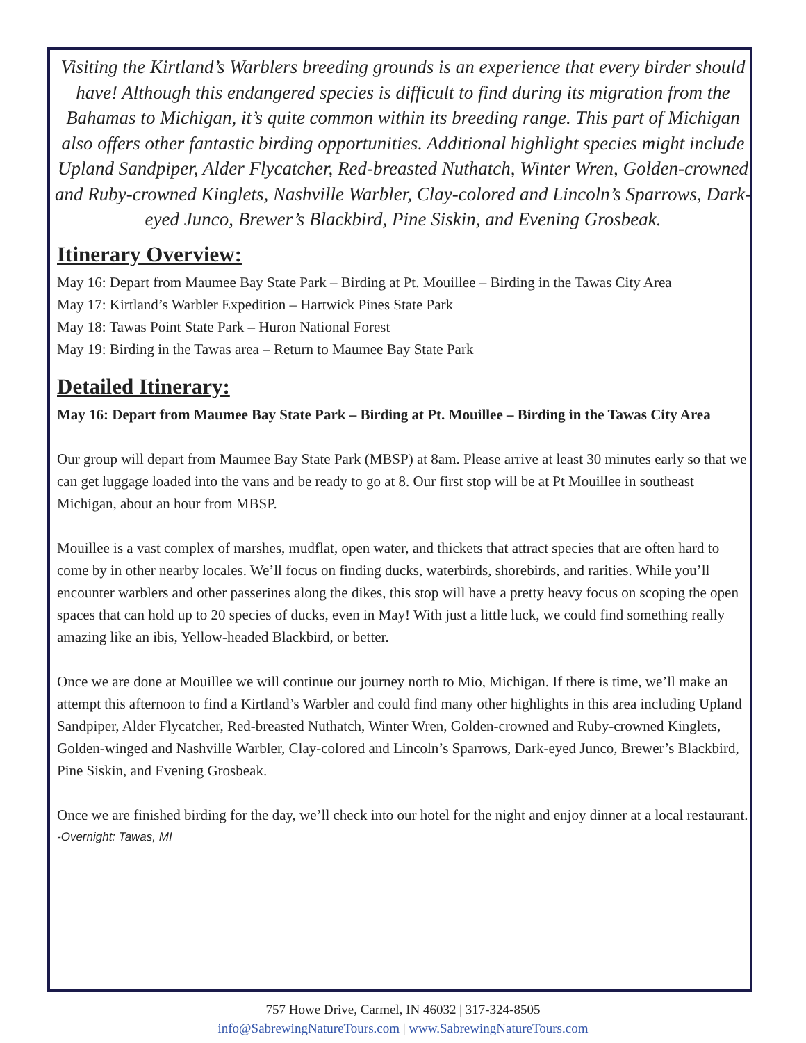Visiting the Kirtland’s Warblers breeding grounds is an experience that every birder should have! Although this endangered species is difficult to find during its migration from the Bahamas to Michigan, it’s quite common within its breeding range. This part of Michigan also offers other fantastic birding opportunities. Additional highlight species might include Upland Sandpiper, Alder Flycatcher, Red-breasted Nuthatch, Winter Wren, Golden-crowned and Ruby-crowned Kinglets, Nashville Warbler, Clay-colored and Lincoln’s Sparrows, Dark-eyed Junco, Brewer’s Blackbird, Pine Siskin, and Evening Grosbeak.
Itinerary Overview:
May 16: Depart from Maumee Bay State Park – Birding at Pt. Mouillee – Birding in the Tawas City Area
May 17: Kirtland’s Warbler Expedition – Hartwick Pines State Park
May 18: Tawas Point State Park – Huron National Forest
May 19: Birding in the Tawas area – Return to Maumee Bay State Park
Detailed Itinerary:
May 16: Depart from Maumee Bay State Park – Birding at Pt. Mouillee – Birding in the Tawas City Area
Our group will depart from Maumee Bay State Park (MBSP) at 8am. Please arrive at least 30 minutes early so that we can get luggage loaded into the vans and be ready to go at 8. Our first stop will be at Pt Mouillee in southeast Michigan, about an hour from MBSP.
Mouillee is a vast complex of marshes, mudflat, open water, and thickets that attract species that are often hard to come by in other nearby locales. We’ll focus on finding ducks, waterbirds, shorebirds, and rarities. While you’ll encounter warblers and other passerines along the dikes, this stop will have a pretty heavy focus on scoping the open spaces that can hold up to 20 species of ducks, even in May! With just a little luck, we could find something really amazing like an ibis, Yellow-headed Blackbird, or better.
Once we are done at Mouillee we will continue our journey north to Mio, Michigan. If there is time, we’ll make an attempt this afternoon to find a Kirtland’s Warbler and could find many other highlights in this area including Upland Sandpiper, Alder Flycatcher, Red-breasted Nuthatch, Winter Wren, Golden-crowned and Ruby-crowned Kinglets, Golden-winged and Nashville Warbler, Clay-colored and Lincoln’s Sparrows, Dark-eyed Junco, Brewer’s Blackbird, Pine Siskin, and Evening Grosbeak.
Once we are finished birding for the day, we’ll check into our hotel for the night and enjoy dinner at a local restaurant.
-Overnight: Tawas, MI
757 Howe Drive, Carmel, IN 46032 | 317-324-8505
info@SabrewingNatureTours.com | www.SabrewingNatureTours.com